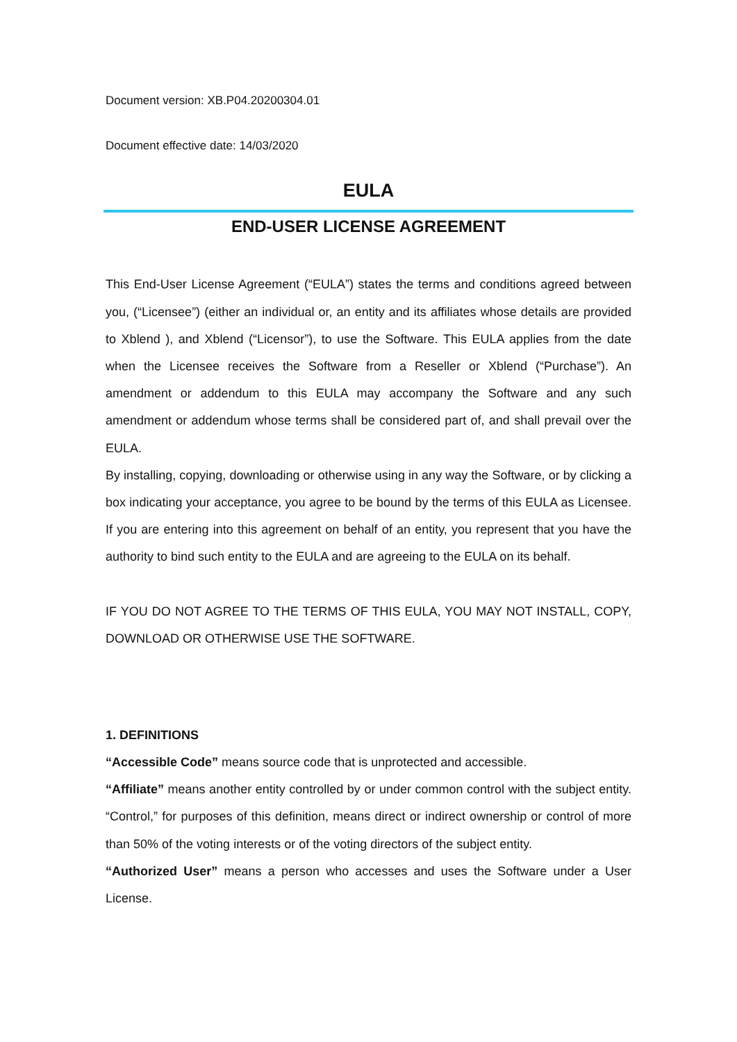Document version: XB.P04.20200304.01
Document effective date: 14/03/2020
EULA
END-USER LICENSE AGREEMENT
This End-User License Agreement (“EULA”) states the terms and conditions agreed between you, (“Licensee”) (either an individual or, an entity and its affiliates whose details are provided to Xblend ), and Xblend (“Licensor”), to use the Software. This EULA applies from the date when the Licensee receives the Software from a Reseller or Xblend (“Purchase”). An amendment or addendum to this EULA may accompany the Software and any such amendment or addendum whose terms shall be considered part of, and shall prevail over the EULA.
By installing, copying, downloading or otherwise using in any way the Software, or by clicking a box indicating your acceptance, you agree to be bound by the terms of this EULA as Licensee. If you are entering into this agreement on behalf of an entity, you represent that you have the authority to bind such entity to the EULA and are agreeing to the EULA on its behalf.
IF YOU DO NOT AGREE TO THE TERMS OF THIS EULA, YOU MAY NOT INSTALL, COPY, DOWNLOAD OR OTHERWISE USE THE SOFTWARE.
1. DEFINITIONS
“Accessible Code” means source code that is unprotected and accessible.
“Affiliate” means another entity controlled by or under common control with the subject entity. “Control,” for purposes of this definition, means direct or indirect ownership or control of more than 50% of the voting interests or of the voting directors of the subject entity.
“Authorized User” means a person who accesses and uses the Software under a User License.